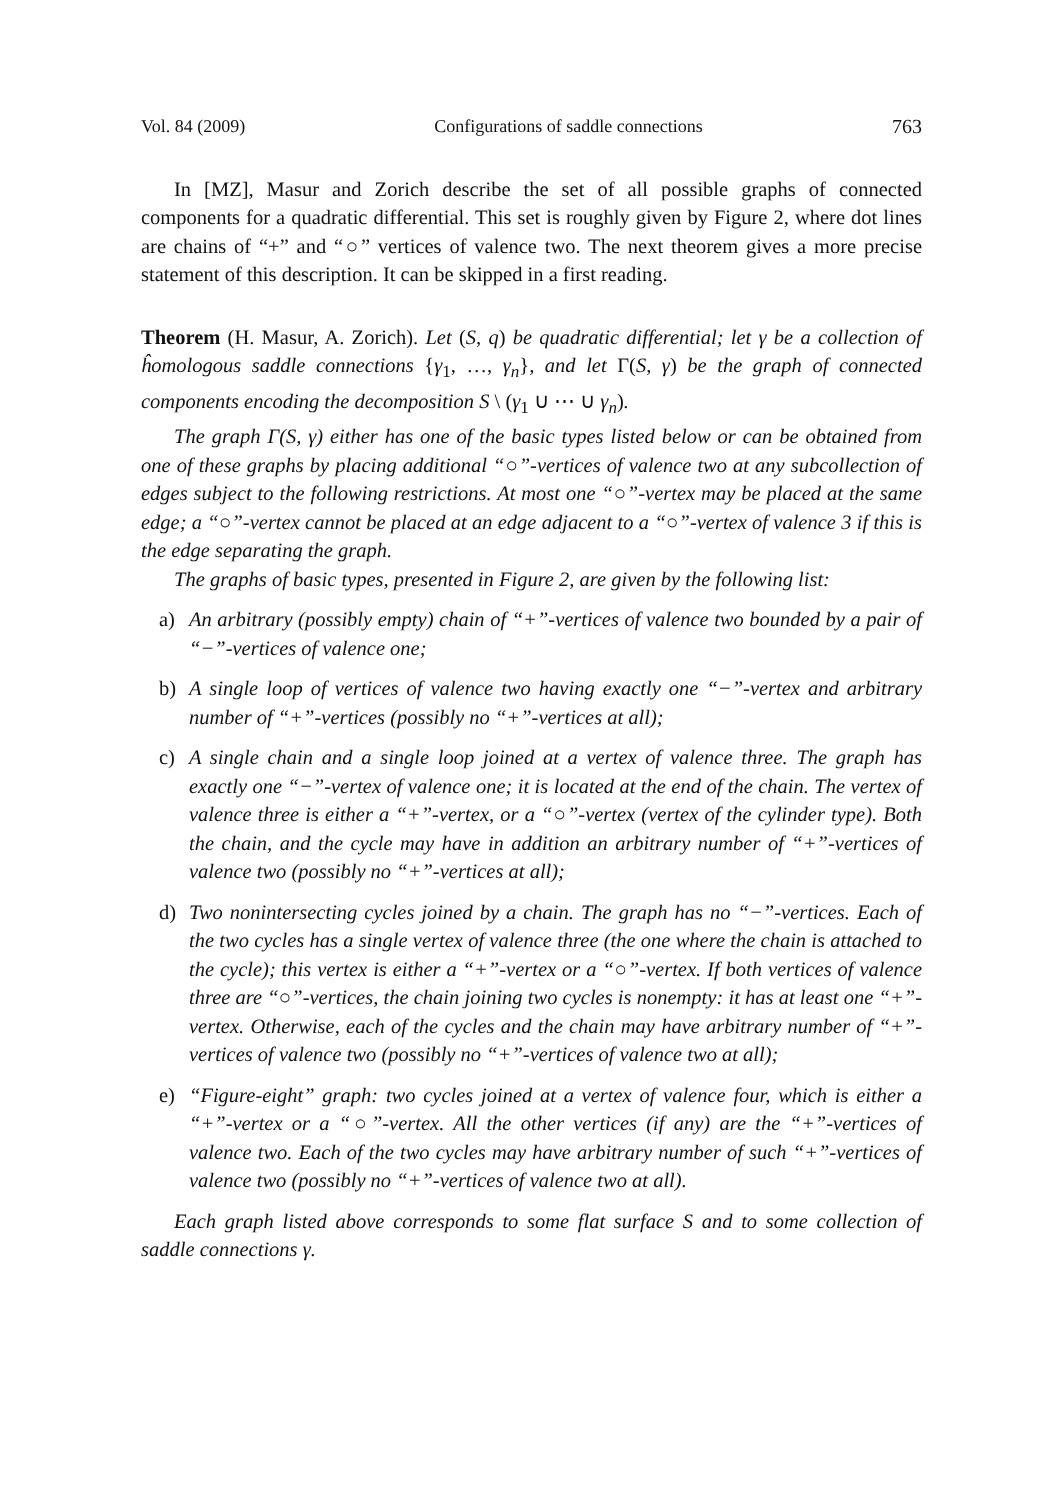Vol. 84 (2009) Configurations of saddle connections 763
In [MZ], Masur and Zorich describe the set of all possible graphs of connected components for a quadratic differential. This set is roughly given by Figure 2, where dot lines are chains of “+” and “○” vertices of valence two. The next theorem gives a more precise statement of this description. It can be skipped in a first reading.
Theorem (H. Masur, A. Zorich). Let (S, q) be quadratic differential; let γ be a collection of ĥomologous saddle connections {γ<sub>1</sub>, …, γ<sub>n</sub>}, and let Γ(S, γ) be the graph of connected components encoding the decomposition S \ (γ<sub>1</sub> ∪ ⋯ ∪ γ<sub>n</sub>).
The graph Γ(S, γ) either has one of the basic types listed below or can be obtained from one of these graphs by placing additional “○”-vertices of valence two at any subcollection of edges subject to the following restrictions. At most one “○”-vertex may be placed at the same edge; a “○”-vertex cannot be placed at an edge adjacent to a “○”-vertex of valence 3 if this is the edge separating the graph.
The graphs of basic types, presented in Figure 2, are given by the following list:
a) An arbitrary (possibly empty) chain of “+”-vertices of valence two bounded by a pair of “−”-vertices of valence one;
b) A single loop of vertices of valence two having exactly one “−”-vertex and arbitrary number of “+”-vertices (possibly no “+”-vertices at all);
c) A single chain and a single loop joined at a vertex of valence three. The graph has exactly one “−”-vertex of valence one; it is located at the end of the chain. The vertex of valence three is either a “+”-vertex, or a “○”-vertex (vertex of the cylinder type). Both the chain, and the cycle may have in addition an arbitrary number of “+”-vertices of valence two (possibly no “+”-vertices at all);
d) Two nonintersecting cycles joined by a chain. The graph has no “−”-vertices. Each of the two cycles has a single vertex of valence three (the one where the chain is attached to the cycle); this vertex is either a “+”-vertex or a “○”-vertex. If both vertices of valence three are “○”-vertices, the chain joining two cycles is nonempty: it has at least one “+”-vertex. Otherwise, each of the cycles and the chain may have arbitrary number of “+”-vertices of valence two (possibly no “+”-vertices of valence two at all);
e) “Figure-eight” graph: two cycles joined at a vertex of valence four, which is either a “+”-vertex or a “○”-vertex. All the other vertices (if any) are the “+”-vertices of valence two. Each of the two cycles may have arbitrary number of such “+”-vertices of valence two (possibly no “+”-vertices of valence two at all).
Each graph listed above corresponds to some flat surface S and to some collection of saddle connections γ.